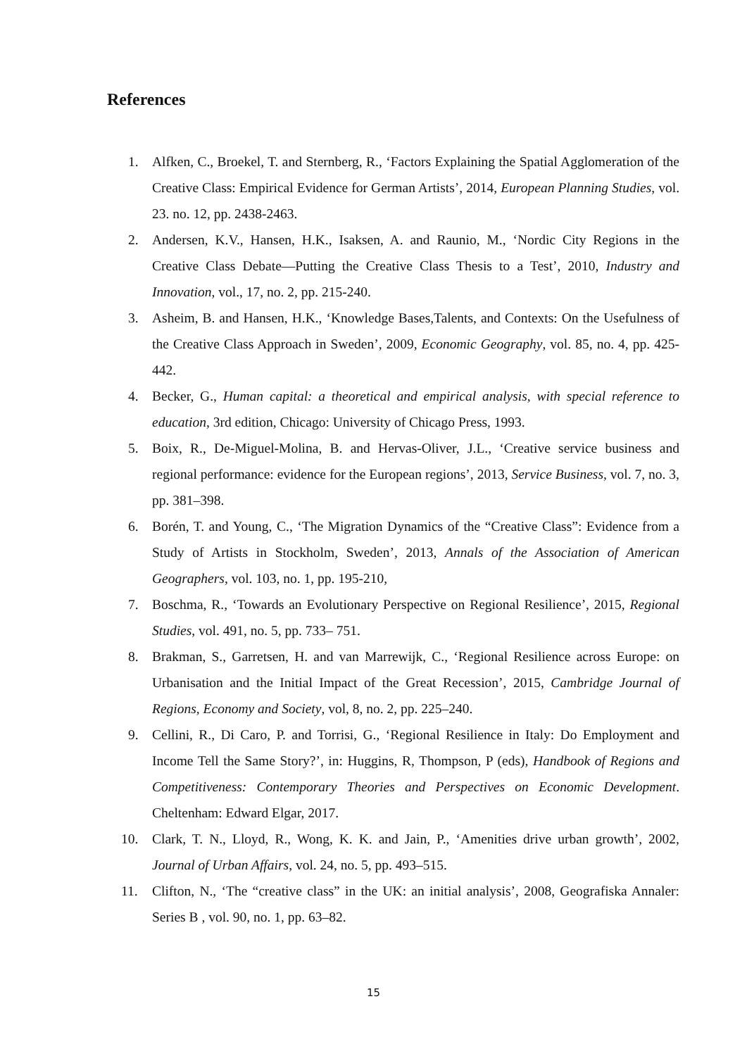References
1. Alfken, C., Broekel, T. and Sternberg, R., ‘Factors Explaining the Spatial Agglomeration of the Creative Class: Empirical Evidence for German Artists’, 2014, European Planning Studies, vol. 23. no. 12, pp. 2438-2463.
2. Andersen, K.V., Hansen, H.K., Isaksen, A. and Raunio, M., ‘Nordic City Regions in the Creative Class Debate—Putting the Creative Class Thesis to a Test’, 2010, Industry and Innovation, vol., 17, no. 2, pp. 215-240.
3. Asheim, B. and Hansen, H.K., ‘Knowledge Bases,Talents, and Contexts: On the Usefulness of the Creative Class Approach in Sweden’, 2009, Economic Geography, vol. 85, no. 4, pp. 425- 442.
4. Becker, G., Human capital: a theoretical and empirical analysis, with special reference to education, 3rd edition, Chicago: University of Chicago Press, 1993.
5. Boix, R., De-Miguel-Molina, B. and Hervas-Oliver, J.L., ‘Creative service business and regional performance: evidence for the European regions’, 2013, Service Business, vol. 7, no. 3, pp. 381–398.
6. Borén, T. and Young, C., ‘The Migration Dynamics of the “Creative Class”: Evidence from a Study of Artists in Stockholm, Sweden’, 2013, Annals of the Association of American Geographers, vol. 103, no. 1, pp. 195-210,
7. Boschma, R., ‘Towards an Evolutionary Perspective on Regional Resilience’, 2015, Regional Studies, vol. 491, no. 5, pp. 733– 751.
8. Brakman, S., Garretsen, H. and van Marrewijk, C., ‘Regional Resilience across Europe: on Urbanisation and the Initial Impact of the Great Recession’, 2015, Cambridge Journal of Regions, Economy and Society, vol, 8, no. 2, pp. 225–240.
9. Cellini, R., Di Caro, P. and Torrisi, G., ‘Regional Resilience in Italy: Do Employment and Income Tell the Same Story?’, in: Huggins, R, Thompson, P (eds), Handbook of Regions and Competitiveness: Contemporary Theories and Perspectives on Economic Development. Cheltenham: Edward Elgar, 2017.
10. Clark, T. N., Lloyd, R., Wong, K. K. and Jain, P., ‘Amenities drive urban growth’, 2002, Journal of Urban Affairs, vol. 24, no. 5, pp. 493–515.
11. Clifton, N., ‘The “creative class” in the UK: an initial analysis’, 2008, Geografiska Annaler: Series B , vol. 90, no. 1, pp. 63–82.
15